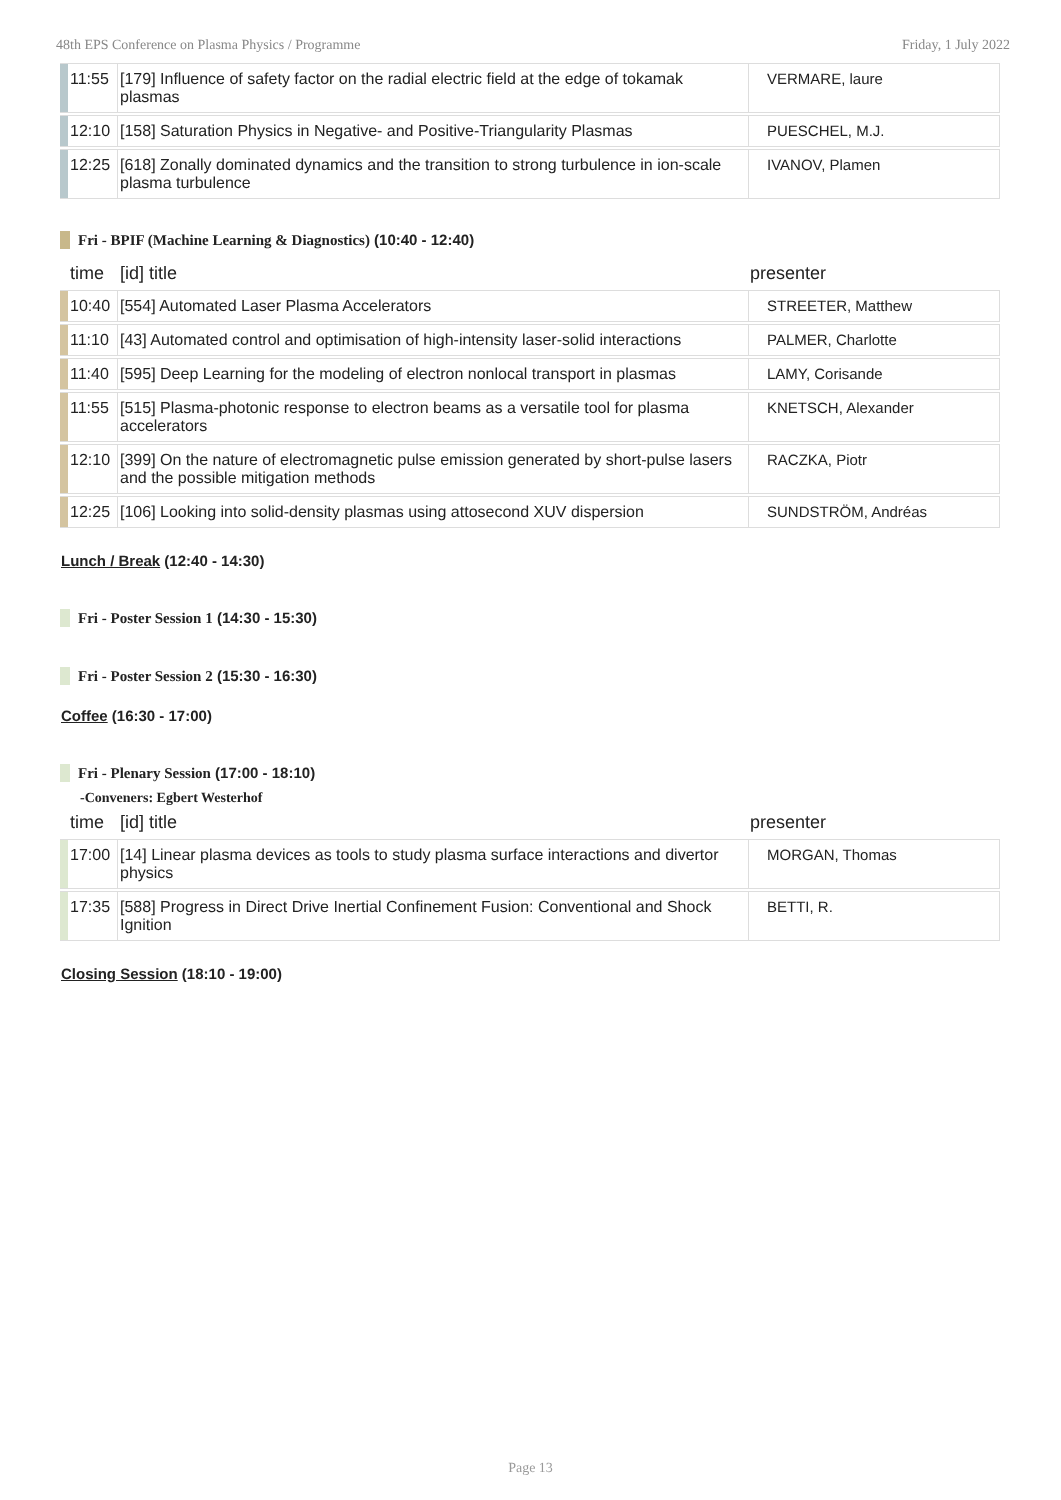48th EPS Conference on Plasma Physics / Programme Friday, 1 July 2022
| | 11:55 | [179] Influence of safety factor on the radial electric field at the edge of tokamak plasmas | VERMARE, laure |
| | 12:10 | [158] Saturation Physics in Negative- and Positive-Triangularity Plasmas | PUESCHEL, M.J. |
| | 12:25 | [618] Zonally dominated dynamics and the transition to strong turbulence in ion-scale plasma turbulence | IVANOV, Plamen |
Fri - BPIF (Machine Learning & Diagnostics) (10:40 - 12:40)
| | time | [id] title | presenter |
| --- | --- | --- | --- |
| | 10:40 | [554] Automated Laser Plasma Accelerators | STREETER, Matthew |
| | 11:10 | [43] Automated control and optimisation of high-intensity laser-solid interactions | PALMER, Charlotte |
| | 11:40 | [595] Deep Learning for the modeling of electron nonlocal transport in plasmas | LAMY, Corisande |
| | 11:55 | [515] Plasma-photonic response to electron beams as a versatile tool for plasma accelerators | KNETSCH, Alexander |
| | 12:10 | [399] On the nature of electromagnetic pulse emission generated by short-pulse lasers and the possible mitigation methods | RACZKA, Piotr |
| | 12:25 | [106] Looking into solid-density plasmas using attosecond XUV dispersion | SUNDSTRÖM, Andréas |
Lunch / Break (12:40 - 14:30)
Fri - Poster Session 1 (14:30 - 15:30)
Fri - Poster Session 2 (15:30 - 16:30)
Coffee (16:30 - 17:00)
Fri - Plenary Session (17:00 - 18:10)
-Conveners: Egbert Westerhof
| | time | [id] title | presenter |
| --- | --- | --- | --- |
| | 17:00 | [14] Linear plasma devices as tools to study plasma surface interactions and divertor physics | MORGAN, Thomas |
| | 17:35 | [588] Progress in Direct Drive Inertial Confinement Fusion: Conventional and Shock Ignition | BETTI, R. |
Closing Session (18:10 - 19:00)
Page 13